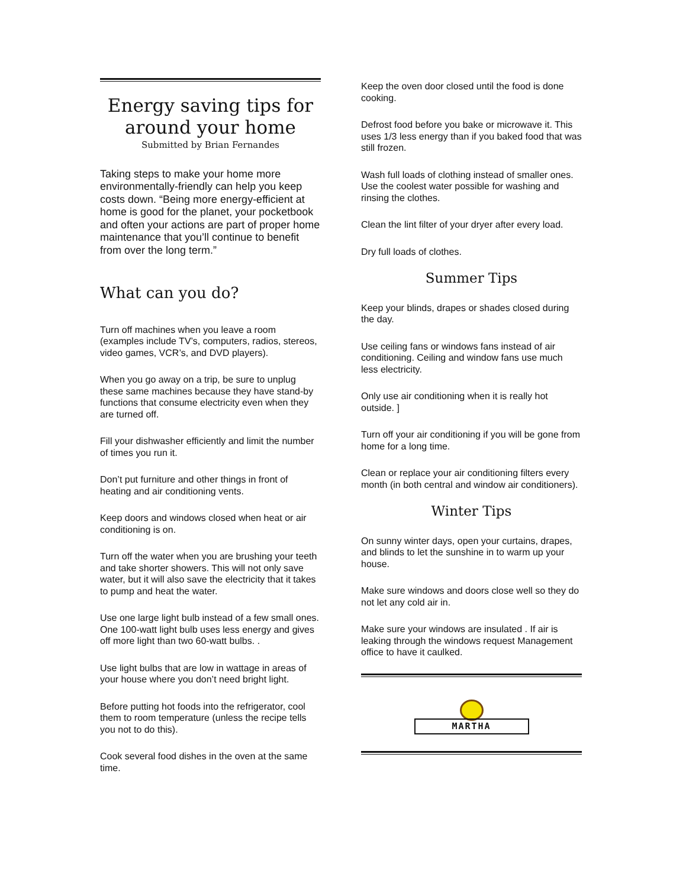Energy saving tips for around your home
Submitted by Brian Fernandes
Taking steps to make your home more environmentally-friendly can help you keep costs down. “Being more energy-efficient at home is good for the planet, your pocketbook and often your actions are part of proper home maintenance that you’ll continue to benefit from over the long term.”
What can you do?
Turn off machines when you leave a room (examples include TV’s, computers, radios, stereos, video games, VCR’s, and DVD players).
When you go away on a trip, be sure to unplug these same machines because they have stand-by functions that consume electricity even when they are turned off.
Fill your dishwasher efficiently and limit the number of times you run it.
Don’t put furniture and other things in front of heating and air conditioning vents.
Keep doors and windows closed when heat or air conditioning is on.
Turn off the water when you are brushing your teeth and take shorter showers. This will not only save water, but it will also save the electricity that it takes to pump and heat the water.
Use one large light bulb instead of a few small ones. One 100-watt light bulb uses less energy and gives off more light than two 60-watt bulbs. .
Use light bulbs that are low in wattage in areas of your house where you don’t need bright light.
Before putting hot foods into the refrigerator, cool them to room temperature (unless the recipe tells you not to do this).
Cook several food dishes in the oven at the same time.
Keep the oven door closed until the food is done cooking.
Defrost food before you bake or microwave it. This uses 1/3 less energy than if you baked food that was still frozen.
Wash full loads of clothing instead of smaller ones. Use the coolest water possible for washing and rinsing the clothes.
Clean the lint filter of your dryer after every load.
Dry full loads of clothes.
Summer Tips
Keep your blinds, drapes or shades closed during the day.
Use ceiling fans or windows fans instead of air conditioning. Ceiling and window fans use much less electricity.
Only use air conditioning when it is really hot outside. ]
Turn off your air conditioning if you will be gone from home for a long time.
Clean or replace your air conditioning filters every month (in both central and window air conditioners).
Winter Tips
On sunny winter days, open your curtains, drapes, and blinds to let the sunshine in to warm up your house.
Make sure windows and doors close well so they do not let any cold air in.
Make sure your windows are insulated . If air is leaking through the windows request Management office to have it caulked.
MARTHA